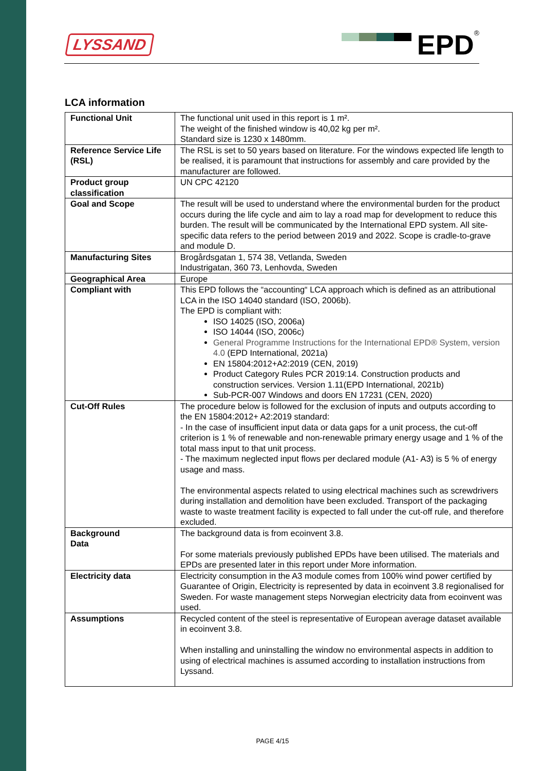LYSSAND EPD<sup>®</sup>
LCA information
| Functional Unit | The functional unit used in this report is 1 m². The weight of the finished window is 40,02 kg per m². Standard size is 1230 x 1480mm. |
| Reference Service Life (RSL) | The RSL is set to 50 years based on literature. For the windows expected life length to be realised, it is paramount that instructions for assembly and care provided by the manufacturer are followed. |
| Product group classification | UN CPC 42120 |
| Goal and Scope | The result will be used to understand where the environmental burden for the product occurs during the life cycle and aim to lay a road map for development to reduce this burden. The result will be communicated by the International EPD system. All site-specific data refers to the period between 2019 and 2022. Scope is cradle-to-grave and module D. |
| Manufacturing Sites | Brogårdsgatan 1, 574 38, Vetlanda, Sweden Industrigatan, 360 73, Lenhovda, Sweden |
| Geographical Area | Europe |
| Compliant with | This EPD follows the “accounting“ LCA approach which is defined as an attributional LCA in the ISO 14040 standard (ISO, 2006b). The EPD is compliant with: ISO 14025 (ISO, 2006a) ISO 14044 (ISO, 2006c) General Programme Instructions for the International EPD® System, version 4.0 (EPD International, 2021a) EN 15804:2012+A2:2019 (CEN, 2019) Product Category Rules PCR 2019:14. Construction products and construction services. Version 1.11(EPD International, 2021b) Sub-PCR-007 Windows and doors EN 17231 (CEN, 2020) |
| Cut-Off Rules | The procedure below is followed for the exclusion of inputs and outputs according to the EN 15804:2012+ A2:2019 standard: - In the case of insufficient input data or data gaps for a unit process, the cut-off criterion is 1 % of renewable and non-renewable primary energy usage and 1 % of the total mass input to that unit process. - The maximum neglected input flows per declared module (A1- A3) is 5 % of energy usage and mass. The environmental aspects related to using electrical machines such as screwdrivers during installation and demolition have been excluded. Transport of the packaging waste to waste treatment facility is expected to fall under the cut-off rule, and therefore excluded. |
| Background Data | The background data is from ecoinvent 3.8. For some materials previously published EPDs have been utilised. The materials and EPDs are presented later in this report under More information. |
| Electricity data | Electricity consumption in the A3 module comes from 100% wind power certified by Guarantee of Origin, Electricity is represented by data in ecoinvent 3.8 regionalised for Sweden. For waste management steps Norwegian electricity data from ecoinvent was used. |
| Assumptions | Recycled content of the steel is representative of European average dataset available in ecoinvent 3.8. When installing and uninstalling the window no environmental aspects in addition to using of electrical machines is assumed according to installation instructions from Lyssand. |
PAGE 4/15